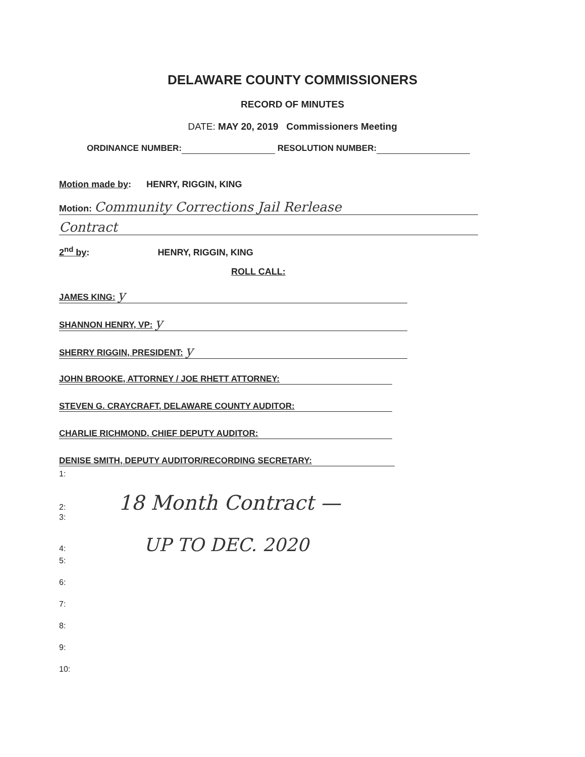DELAWARE COUNTY COMMISSIONERS
RECORD OF MINUTES
DATE: MAY 20, 2019 Commissioners Meeting
ORDINANCE NUMBER: RESOLUTION NUMBER:
Motion made by: HENRY, RIGGIN, KING
Motion: Community Corrections Jail Rerlease
Contract
2<sup>nd</sup> by: HENRY, RIGGIN, KING
ROLL CALL:
JAMES KING: y
SHANNON HENRY, VP: y
SHERRY RIGGIN, PRESIDENT: y
JOHN BROOKE, ATTORNEY / JOE RHETT ATTORNEY:
STEVEN G. CRAYCRAFT, DELAWARE COUNTY AUDITOR:
CHARLIE RICHMOND, CHIEF DEPUTY AUDITOR:
DENISE SMITH, DEPUTY AUDITOR/RECORDING SECRETARY:
1:
2: 18 Month Contract —
3:
4: UP TO DEC. 2020
5:
6:
7:
8:
9:
10: